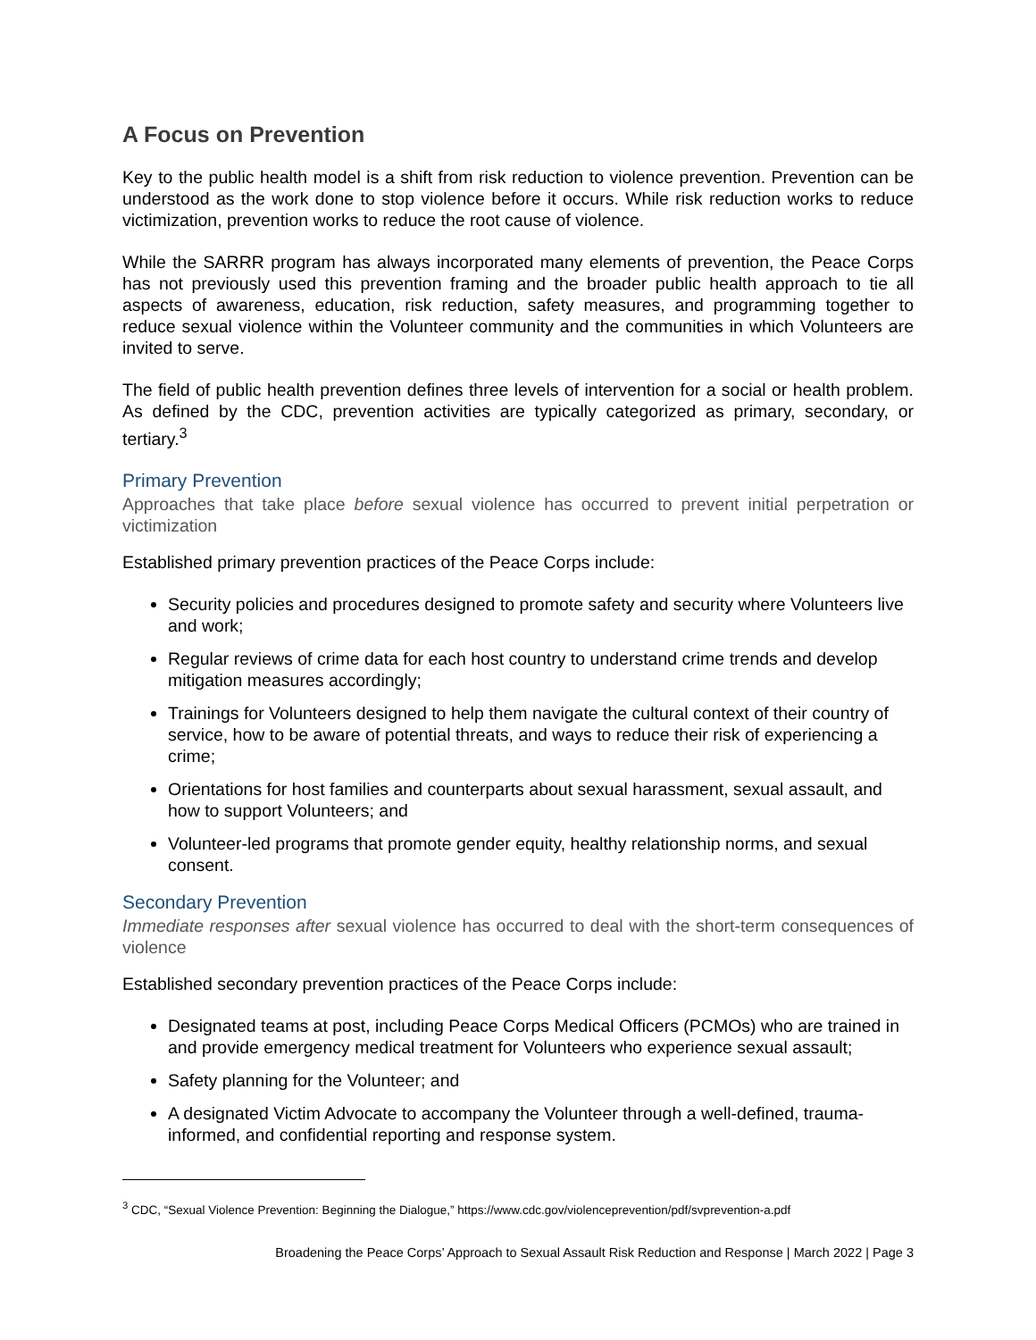A Focus on Prevention
Key to the public health model is a shift from risk reduction to violence prevention. Prevention can be understood as the work done to stop violence before it occurs. While risk reduction works to reduce victimization, prevention works to reduce the root cause of violence.
While the SARRR program has always incorporated many elements of prevention, the Peace Corps has not previously used this prevention framing and the broader public health approach to tie all aspects of awareness, education, risk reduction, safety measures, and programming together to reduce sexual violence within the Volunteer community and the communities in which Volunteers are invited to serve.
The field of public health prevention defines three levels of intervention for a social or health problem. As defined by the CDC, prevention activities are typically categorized as primary, secondary, or tertiary.<sup>3</sup>
Primary Prevention
Approaches that take place before sexual violence has occurred to prevent initial perpetration or victimization
Established primary prevention practices of the Peace Corps include:
Security policies and procedures designed to promote safety and security where Volunteers live and work;
Regular reviews of crime data for each host country to understand crime trends and develop mitigation measures accordingly;
Trainings for Volunteers designed to help them navigate the cultural context of their country of service, how to be aware of potential threats, and ways to reduce their risk of experiencing a crime;
Orientations for host families and counterparts about sexual harassment, sexual assault, and how to support Volunteers; and
Volunteer-led programs that promote gender equity, healthy relationship norms, and sexual consent.
Secondary Prevention
Immediate responses after sexual violence has occurred to deal with the short-term consequences of violence
Established secondary prevention practices of the Peace Corps include:
Designated teams at post, including Peace Corps Medical Officers (PCMOs) who are trained in and provide emergency medical treatment for Volunteers who experience sexual assault;
Safety planning for the Volunteer; and
A designated Victim Advocate to accompany the Volunteer through a well-defined, trauma-informed, and confidential reporting and response system.
<sup>3</sup> CDC, “Sexual Violence Prevention: Beginning the Dialogue,” https://www.cdc.gov/violenceprevention/pdf/svprevention-a.pdf
Broadening the Peace Corps’ Approach to Sexual Assault Risk Reduction and Response | March 2022 | Page 3